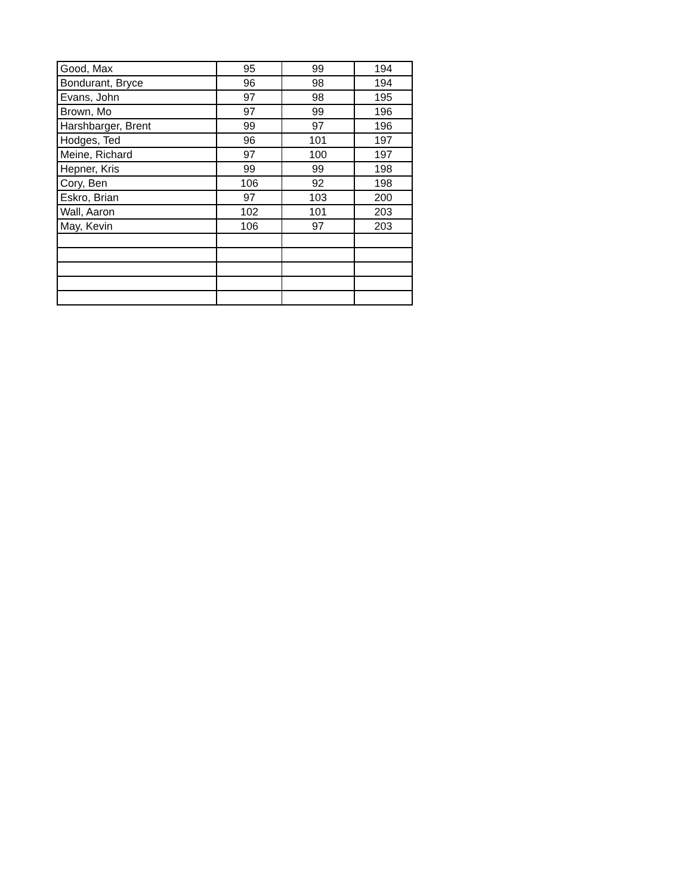| Good, Max | 95 | 99 | 194 |
| Bondurant, Bryce | 96 | 98 | 194 |
| Evans, John | 97 | 98 | 195 |
| Brown, Mo | 97 | 99 | 196 |
| Harshbarger, Brent | 99 | 97 | 196 |
| Hodges, Ted | 96 | 101 | 197 |
| Meine, Richard | 97 | 100 | 197 |
| Hepner, Kris | 99 | 99 | 198 |
| Cory, Ben | 106 | 92 | 198 |
| Eskro, Brian | 97 | 103 | 200 |
| Wall, Aaron | 102 | 101 | 203 |
| May, Kevin | 106 | 97 | 203 |